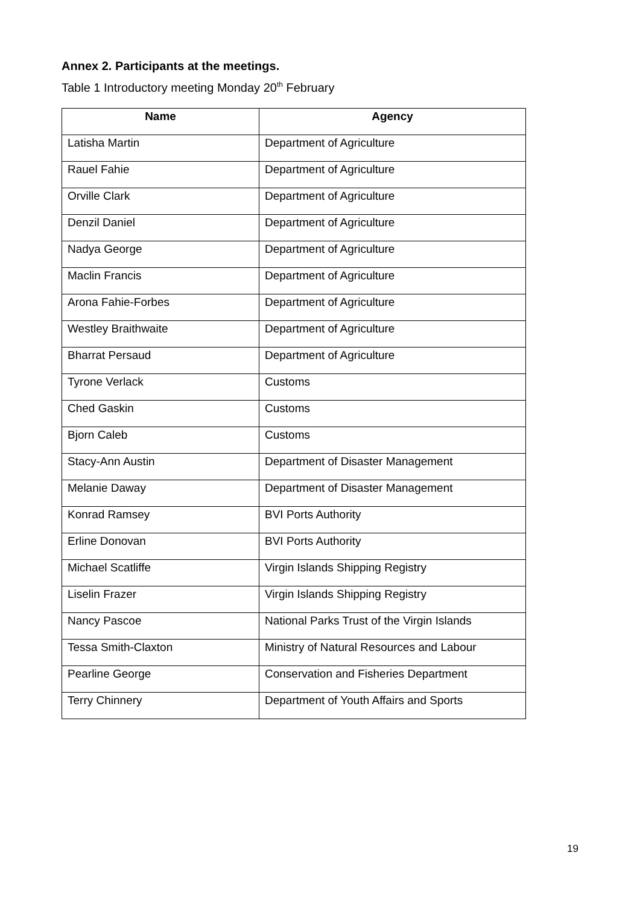Annex 2. Participants at the meetings.
Table 1 Introductory meeting Monday 20<sup>th</sup> February
| Name | Agency |
| --- | --- |
| Latisha Martin | Department of Agriculture |
| Rauel Fahie | Department of Agriculture |
| Orville Clark | Department of Agriculture |
| Denzil Daniel | Department of Agriculture |
| Nadya George | Department of Agriculture |
| Maclin Francis | Department of Agriculture |
| Arona Fahie-Forbes | Department of Agriculture |
| Westley Braithwaite | Department of Agriculture |
| Bharrat Persaud | Department of Agriculture |
| Tyrone Verlack | Customs |
| Ched Gaskin | Customs |
| Bjorn Caleb | Customs |
| Stacy-Ann Austin | Department of Disaster Management |
| Melanie Daway | Department of Disaster Management |
| Konrad Ramsey | BVI Ports Authority |
| Erline Donovan | BVI Ports Authority |
| Michael Scatliffe | Virgin Islands Shipping Registry |
| Liselin Frazer | Virgin Islands Shipping Registry |
| Nancy Pascoe | National Parks Trust of the Virgin Islands |
| Tessa Smith-Claxton | Ministry of Natural Resources and Labour |
| Pearline George | Conservation and Fisheries Department |
| Terry Chinnery | Department of Youth Affairs and Sports |
19